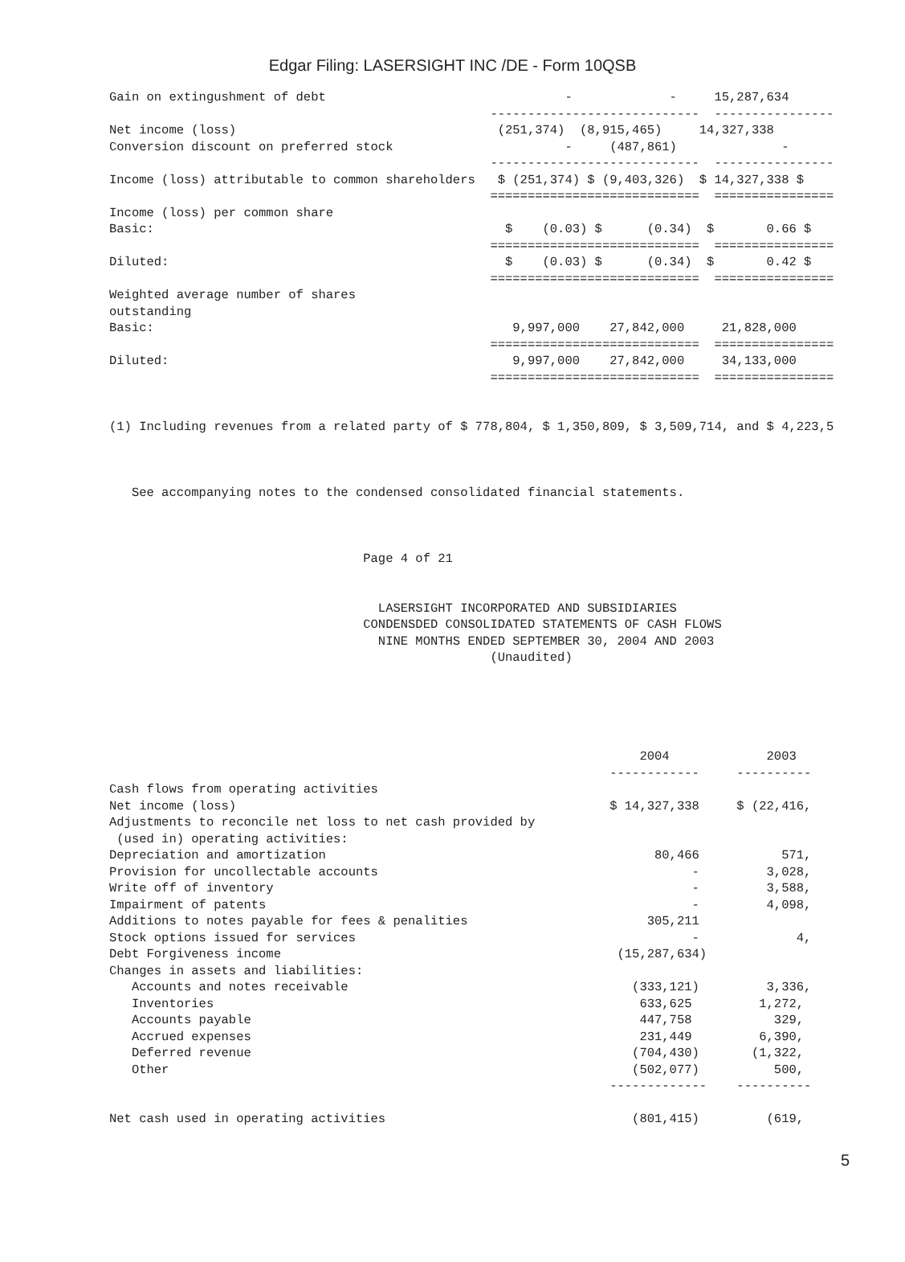Edgar Filing: LASERSIGHT INC /DE - Form 10QSB
Gain on extingushment of debt                                -             -     15,287,634
                                                   ----------------------------  ----------------
Net income (loss)                                   (251,374)  (8,915,465)     14,327,338
Conversion discount on preferred stock                       -     (487,861)              -
                                                   ----------------------------  ----------------
Income (loss) attributable to common shareholders   $ (251,374) $ (9,403,326)  $ 14,327,338 $
                                                   ============================  ================
Income (loss) per common share
Basic:                                               $    (0.03) $      (0.34)  $       0.66 $
                                                   ============================  ================
Diluted:                                             $    (0.03) $      (0.34)  $       0.42 $
                                                   ============================  ================
Weighted average number of shares
outstanding
Basic:                                                9,997,000    27,842,000     21,828,000
                                                   ============================  ================
Diluted:                                              9,997,000    27,842,000     34,133,000
                                                   ============================  ================


(1) Including revenues from a related party of $ 778,804, $ 1,350,809, $ 3,509,714, and $ 4,223,5



   See accompanying notes to the condensed consolidated financial statements.



                                  Page 4 of 21


                                    LASERSIGHT INCORPORATED AND SUBSIDIARIES
                                  CONDENSDED CONSOLIDATED STATEMENTS OF CASH FLOWS
                                    NINE MONTHS ENDED SEPTEMBER 30, 2004 AND 2003
                                                   (Unaudited)





                                                                       2004             2003
                                                                   ------------     ----------
Cash flows from operating activities
Net income (loss)                                                  $ 14,327,338     $ (22,416,
Adjustments to reconcile net loss to net cash provided by
 (used in) operating activities:
Depreciation and amortization                                            80,466           571,
Provision for uncollectable accounts                                          -         3,028,
Write off of inventory                                                        -         3,588,
Impairment of patents                                                         -         4,098,
Additions to notes payable for fees & penalities                        305,211
Stock options issued for services                                             -             4,
Debt Forgiveness income                                             (15,287,634)
Changes in assets and liabilities:
   Accounts and notes receivable                                      (333,121)         3,336,
   Inventories                                                         633,625         1,272,
   Accounts payable                                                    447,758           329,
   Accrued expenses                                                    231,449         6,390,
   Deferred revenue                                                   (704,430)       (1,322,
   Other                                                              (502,077)          500,
                                                                   -------------    ----------

Net cash used in operating activities                                 (801,415)         (619,
5